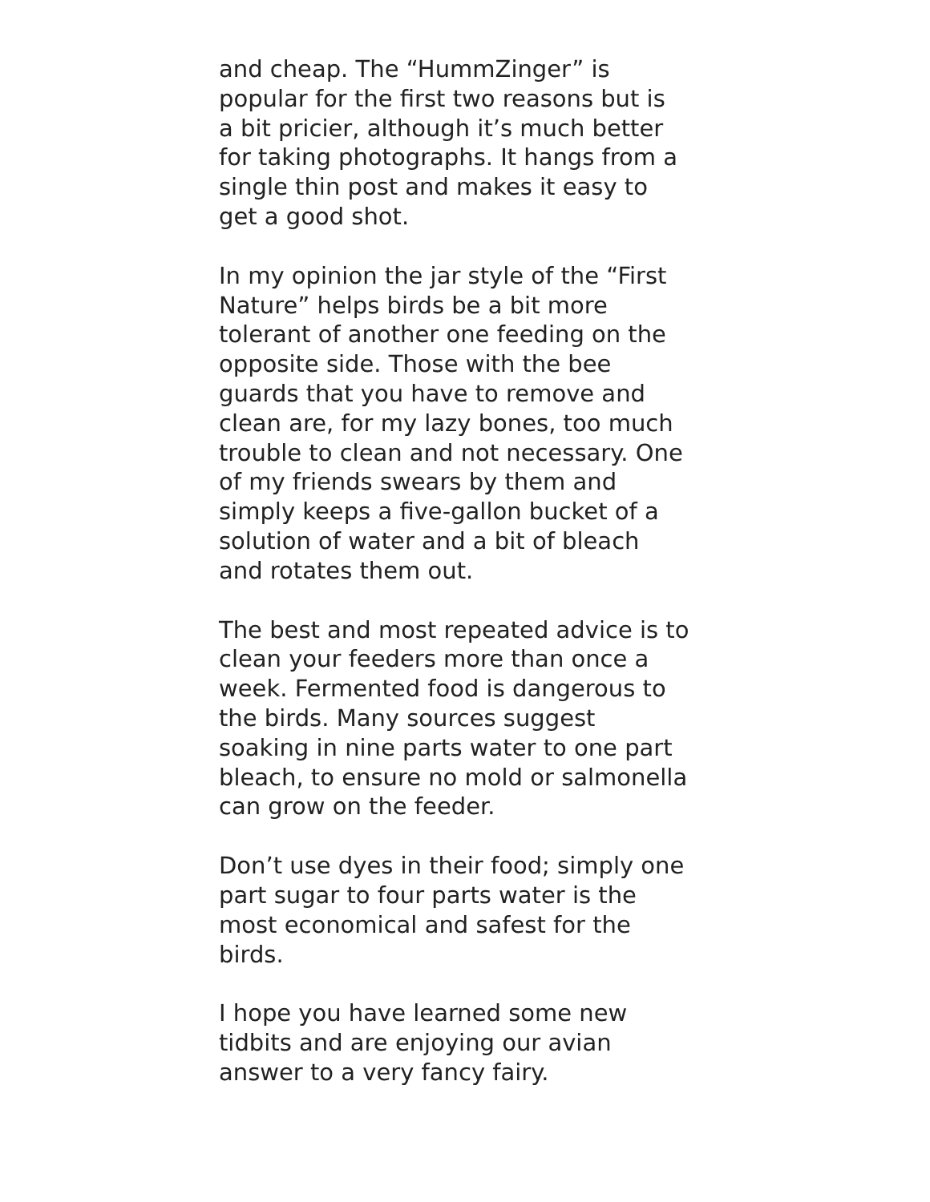and cheap. The “HummZinger” is
popular for the first two reasons but is
a bit pricier, although it’s much better
for taking photographs. It hangs from a
single thin post and makes it easy to
get a good shot.
In my opinion the jar style of the “First
Nature” helps birds be a bit more
tolerant of another one feeding on the
opposite side. Those with the bee
guards that you have to remove and
clean are, for my lazy bones, too much
trouble to clean and not necessary. One
of my friends swears by them and
simply keeps a five-gallon bucket of a
solution of water and a bit of bleach
and rotates them out.
The best and most repeated advice is to
clean your feeders more than once a
week. Fermented food is dangerous to
the birds. Many sources suggest
soaking in nine parts water to one part
bleach, to ensure no mold or salmonella
can grow on the feeder.
Don’t use dyes in their food; simply one
part sugar to four parts water is the
most economical and safest for the
birds.
I hope you have learned some new
tidbits and are enjoying our avian
answer to a very fancy fairy.